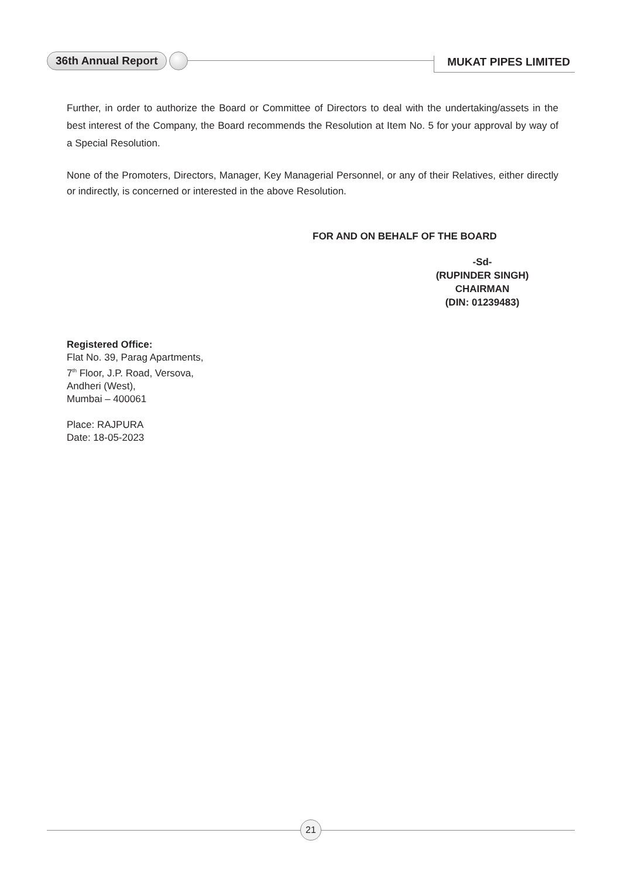36th Annual Report MUKAT PIPES LIMITED
Further, in order to authorize the Board or Committee of Directors to deal with the undertaking/assets in the best interest of the Company, the Board recommends the Resolution at Item No. 5 for your approval by way of a Special Resolution.
None of the Promoters, Directors, Manager, Key Managerial Personnel, or any of their Relatives, either directly or indirectly, is concerned or interested in the above Resolution.
FOR AND ON BEHALF OF THE BOARD
-Sd-
(RUPINDER SINGH)
CHAIRMAN
(DIN: 01239483)
Registered Office:
Flat No. 39, Parag Apartments,
7<sup>th</sup> Floor, J.P. Road, Versova,
Andheri (West),
Mumbai – 400061
Place: RAJPURA
Date: 18-05-2023
21